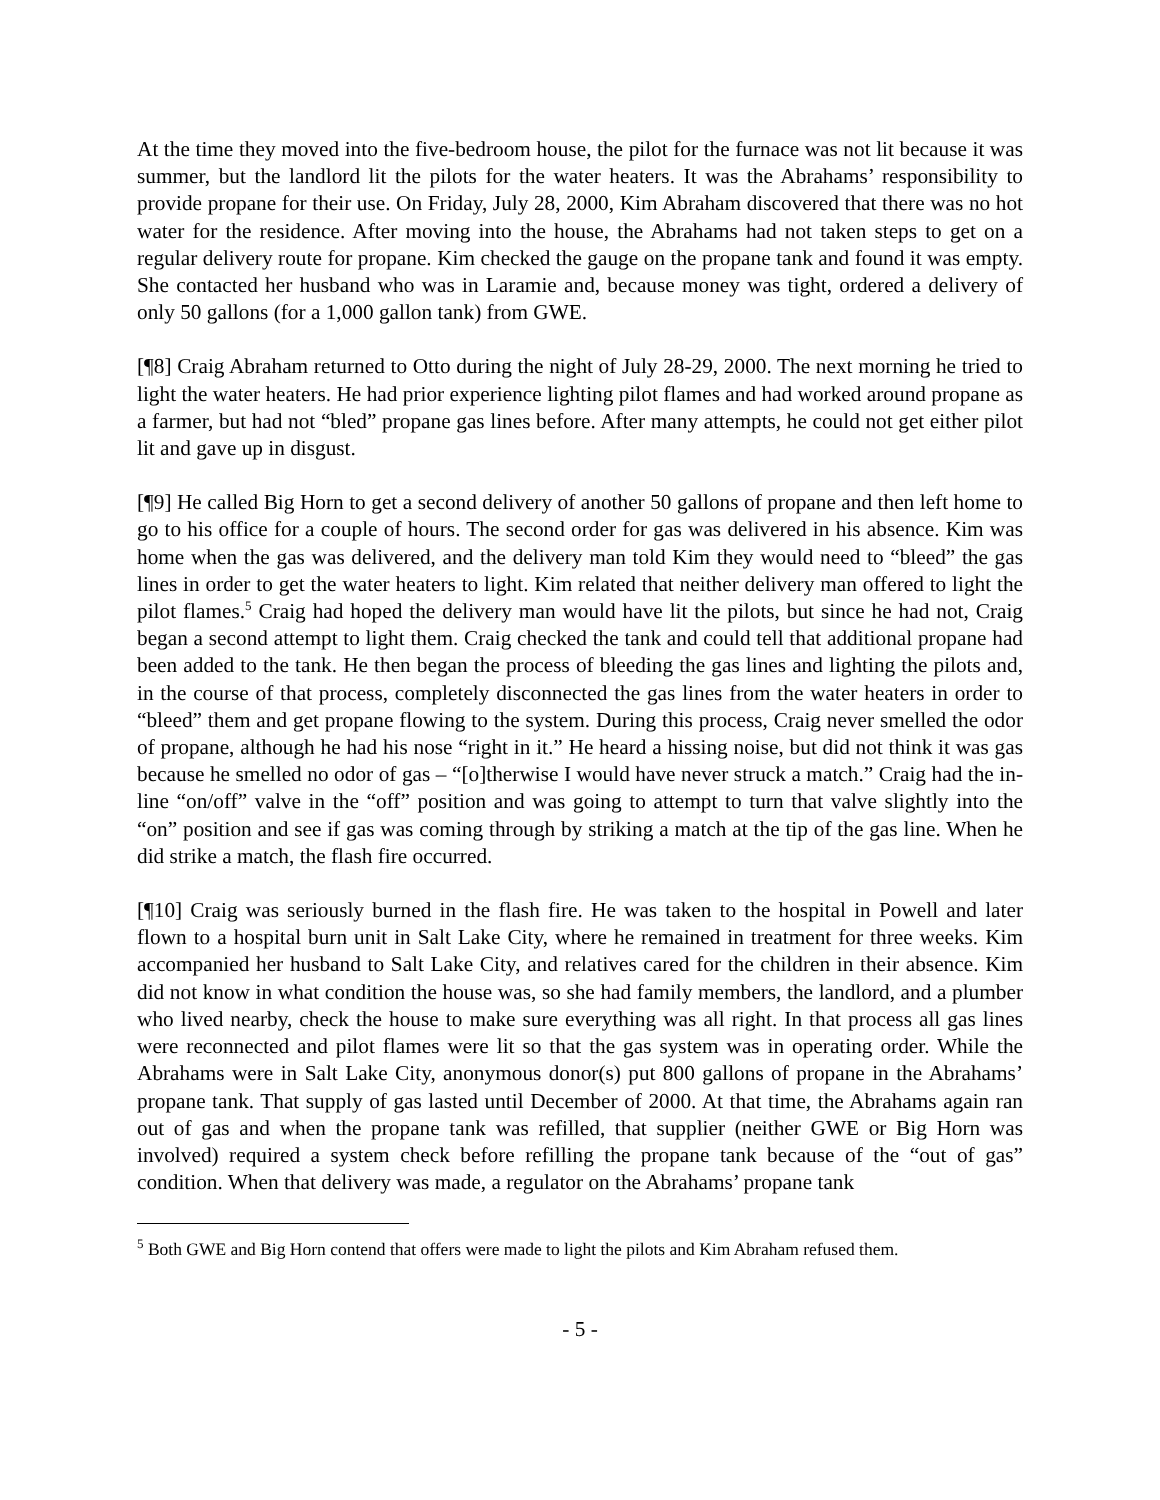At the time they moved into the five-bedroom house, the pilot for the furnace was not lit because it was summer, but the landlord lit the pilots for the water heaters. It was the Abrahams’ responsibility to provide propane for their use. On Friday, July 28, 2000, Kim Abraham discovered that there was no hot water for the residence. After moving into the house, the Abrahams had not taken steps to get on a regular delivery route for propane. Kim checked the gauge on the propane tank and found it was empty. She contacted her husband who was in Laramie and, because money was tight, ordered a delivery of only 50 gallons (for a 1,000 gallon tank) from GWE.
[¶8] Craig Abraham returned to Otto during the night of July 28-29, 2000. The next morning he tried to light the water heaters. He had prior experience lighting pilot flames and had worked around propane as a farmer, but had not “bled” propane gas lines before. After many attempts, he could not get either pilot lit and gave up in disgust.
[¶9] He called Big Horn to get a second delivery of another 50 gallons of propane and then left home to go to his office for a couple of hours. The second order for gas was delivered in his absence. Kim was home when the gas was delivered, and the delivery man told Kim they would need to “bleed” the gas lines in order to get the water heaters to light. Kim related that neither delivery man offered to light the pilot flames.<sup>5</sup> Craig had hoped the delivery man would have lit the pilots, but since he had not, Craig began a second attempt to light them. Craig checked the tank and could tell that additional propane had been added to the tank. He then began the process of bleeding the gas lines and lighting the pilots and, in the course of that process, completely disconnected the gas lines from the water heaters in order to “bleed” them and get propane flowing to the system. During this process, Craig never smelled the odor of propane, although he had his nose “right in it.” He heard a hissing noise, but did not think it was gas because he smelled no odor of gas – “[o]therwise I would have never struck a match.” Craig had the in-line “on/off” valve in the “off” position and was going to attempt to turn that valve slightly into the “on” position and see if gas was coming through by striking a match at the tip of the gas line. When he did strike a match, the flash fire occurred.
[¶10] Craig was seriously burned in the flash fire. He was taken to the hospital in Powell and later flown to a hospital burn unit in Salt Lake City, where he remained in treatment for three weeks. Kim accompanied her husband to Salt Lake City, and relatives cared for the children in their absence. Kim did not know in what condition the house was, so she had family members, the landlord, and a plumber who lived nearby, check the house to make sure everything was all right. In that process all gas lines were reconnected and pilot flames were lit so that the gas system was in operating order. While the Abrahams were in Salt Lake City, anonymous donor(s) put 800 gallons of propane in the Abrahams’ propane tank. That supply of gas lasted until December of 2000. At that time, the Abrahams again ran out of gas and when the propane tank was refilled, that supplier (neither GWE or Big Horn was involved) required a system check before refilling the propane tank because of the “out of gas” condition. When that delivery was made, a regulator on the Abrahams’ propane tank
<sup>5</sup> Both GWE and Big Horn contend that offers were made to light the pilots and Kim Abraham refused them.
- 5 -